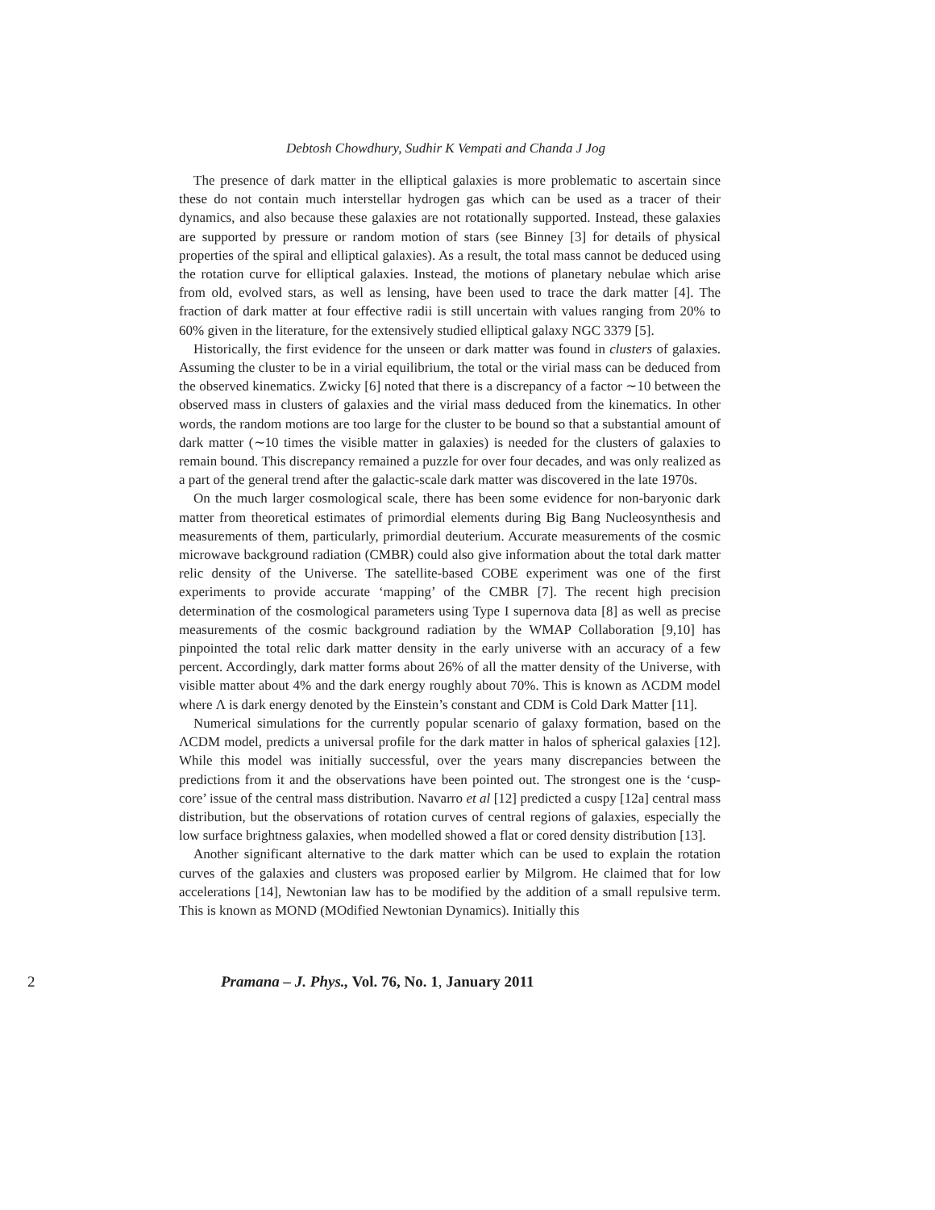Debtosh Chowdhury, Sudhir K Vempati and Chanda J Jog
The presence of dark matter in the elliptical galaxies is more problematic to ascertain since these do not contain much interstellar hydrogen gas which can be used as a tracer of their dynamics, and also because these galaxies are not rotationally supported. Instead, these galaxies are supported by pressure or random motion of stars (see Binney [3] for details of physical properties of the spiral and elliptical galaxies). As a result, the total mass cannot be deduced using the rotation curve for elliptical galaxies. Instead, the motions of planetary nebulae which arise from old, evolved stars, as well as lensing, have been used to trace the dark matter [4]. The fraction of dark matter at four effective radii is still uncertain with values ranging from 20% to 60% given in the literature, for the extensively studied elliptical galaxy NGC 3379 [5].
Historically, the first evidence for the unseen or dark matter was found in clusters of galaxies. Assuming the cluster to be in a virial equilibrium, the total or the virial mass can be deduced from the observed kinematics. Zwicky [6] noted that there is a discrepancy of a factor ∼10 between the observed mass in clusters of galaxies and the virial mass deduced from the kinematics. In other words, the random motions are too large for the cluster to be bound so that a substantial amount of dark matter (∼10 times the visible matter in galaxies) is needed for the clusters of galaxies to remain bound. This discrepancy remained a puzzle for over four decades, and was only realized as a part of the general trend after the galactic-scale dark matter was discovered in the late 1970s.
On the much larger cosmological scale, there has been some evidence for non-baryonic dark matter from theoretical estimates of primordial elements during Big Bang Nucleosynthesis and measurements of them, particularly, primordial deuterium. Accurate measurements of the cosmic microwave background radiation (CMBR) could also give information about the total dark matter relic density of the Universe. The satellite-based COBE experiment was one of the first experiments to provide accurate ‘mapping’ of the CMBR [7]. The recent high precision determination of the cosmological parameters using Type I supernova data [8] as well as precise measurements of the cosmic background radiation by the WMAP Collaboration [9,10] has pinpointed the total relic dark matter density in the early universe with an accuracy of a few percent. Accordingly, dark matter forms about 26% of all the matter density of the Universe, with visible matter about 4% and the dark energy roughly about 70%. This is known as ΛCDM model where Λ is dark energy denoted by the Einstein’s constant and CDM is Cold Dark Matter [11].
Numerical simulations for the currently popular scenario of galaxy formation, based on the ΛCDM model, predicts a universal profile for the dark matter in halos of spherical galaxies [12]. While this model was initially successful, over the years many discrepancies between the predictions from it and the observations have been pointed out. The strongest one is the ‘cusp-core’ issue of the central mass distribution. Navarro et al [12] predicted a cuspy [12a] central mass distribution, but the observations of rotation curves of central regions of galaxies, especially the low surface brightness galaxies, when modelled showed a flat or cored density distribution [13].
Another significant alternative to the dark matter which can be used to explain the rotation curves of the galaxies and clusters was proposed earlier by Milgrom. He claimed that for low accelerations [14], Newtonian law has to be modified by the addition of a small repulsive term. This is known as MOND (MOdified Newtonian Dynamics). Initially this
2 Pramana – J. Phys., Vol. 76, No. 1, January 2011